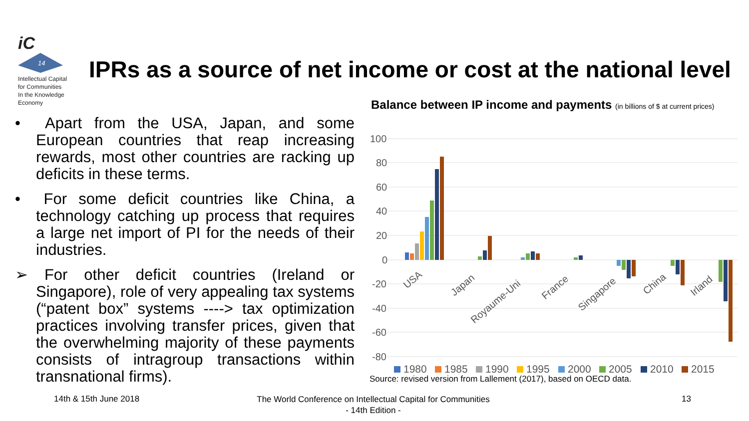iC
14
Intellectual Capital
for Communities
In the Knowledge
Economy
IPRs as a source of net income or cost at the national level
• Apart from the USA, Japan, and some European countries that reap increasing rewards, most other countries are racking up deficits in these terms.
• For some deficit countries like China, a technology catching up process that requires a large net import of PI for the needs of their industries.
➢ For other deficit countries (Ireland or Singapore), role of very appealing tax systems (“patent box” systems ----> tax optimization practices involving transfer prices, given that the overwhelming majority of these payments consists of intragroup transactions within transnational firms).
Balance between IP income and payments (in billions of $ at current prices)
100
80
60
40
20
0
-20
-40
-60
-80
USA
Japan
Royaume-Uni
France
Singapore
China
Irland
1980
1985
1990
1995
2000
2005
2010
2015
Source: revised version from Lallement (2017), based on OECD data.
14th & 15th June 2018
The World Conference on Intellectual Capital for Communities
- 14th Edition -
13